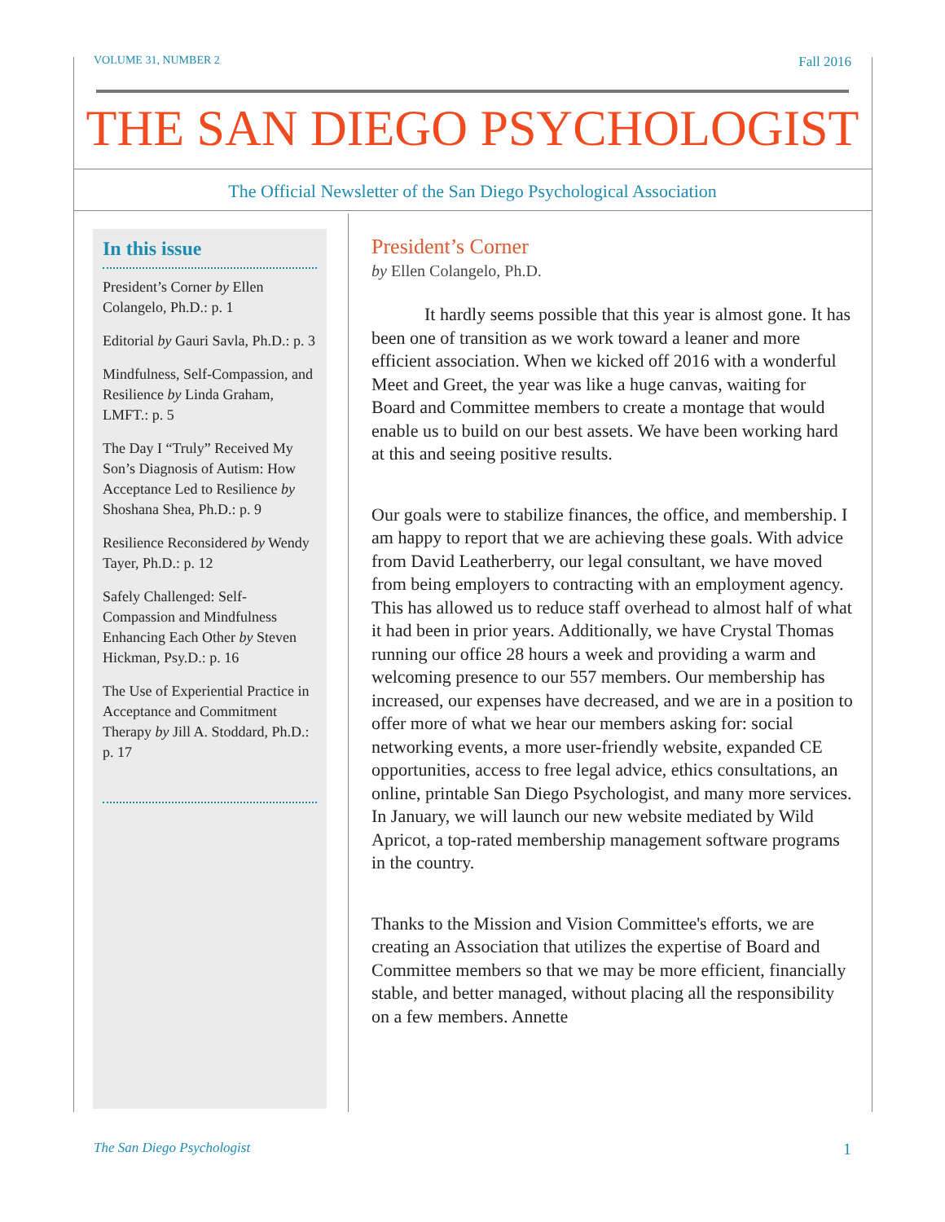VOLUME 31, NUMBER 2 Fall 2016
THE SAN DIEGO PSYCHOLOGIST
The Official Newsletter of the San Diego Psychological Association
In this issue
President’s Corner by Ellen Colangelo, Ph.D.: p. 1
Editorial by Gauri Savla, Ph.D.: p. 3
Mindfulness, Self-Compassion, and Resilience by Linda Graham, LMFT.: p. 5
The Day I “Truly” Received My Son’s Diagnosis of Autism: How Acceptance Led to Resilience by Shoshana Shea, Ph.D.: p. 9
Resilience Reconsidered by Wendy Tayer, Ph.D.: p. 12
Safely Challenged: Self-Compassion and Mindfulness Enhancing Each Other by Steven Hickman, Psy.D.: p. 16
The Use of Experiential Practice in Acceptance and Commitment Therapy by Jill A. Stoddard, Ph.D.: p. 17
President’s Corner
by Ellen Colangelo, Ph.D.
It hardly seems possible that this year is almost gone. It has been one of transition as we work toward a leaner and more efficient association. When we kicked off 2016 with a wonderful Meet and Greet, the year was like a huge canvas, waiting for Board and Committee members to create a montage that would enable us to build on our best assets. We have been working hard at this and seeing positive results.
Our goals were to stabilize finances, the office, and membership. I am happy to report that we are achieving these goals. With advice from David Leatherberry, our legal consultant, we have moved from being employers to contracting with an employment agency. This has allowed us to reduce staff overhead to almost half of what it had been in prior years. Additionally, we have Crystal Thomas running our office 28 hours a week and providing a warm and welcoming presence to our 557 members. Our membership has increased, our expenses have decreased, and we are in a position to offer more of what we hear our members asking for: social networking events, a more user-friendly website, expanded CE opportunities, access to free legal advice, ethics consultations, an online, printable San Diego Psychologist, and many more services. In January, we will launch our new website mediated by Wild Apricot, a top-rated membership management software programs in the country.
Thanks to the Mission and Vision Committee's efforts, we are creating an Association that utilizes the expertise of Board and Committee members so that we may be more efficient, financially stable, and better managed, without placing all the responsibility on a few members. Annette
The San Diego Psychologist 1